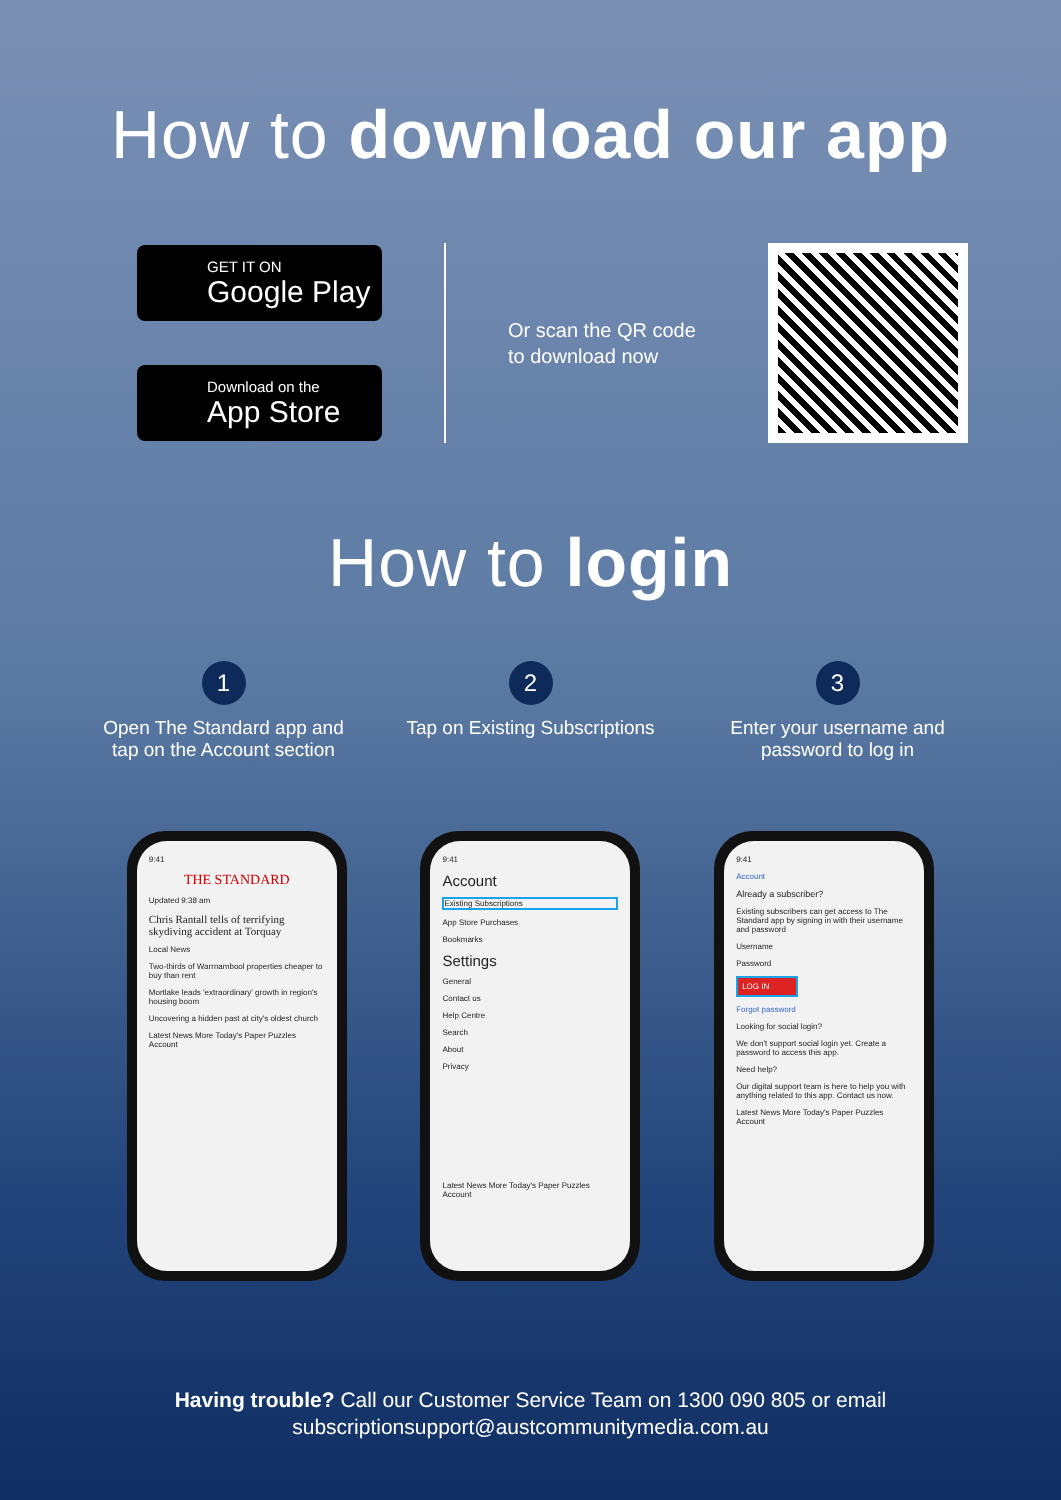How to download our app
GET IT ON
Google Play
Download on the
App Store
Or scan the QR code to download now
How to login
1
Open The Standard app and tap on the Account section
2
Tap on Existing Subscriptions
3
Enter your username and password to log in
9:41
THE STANDARD
Updated 9:38 am
Chris Rantall tells of terrifying skydiving accident at Torquay
Local News
Two-thirds of Warrnambool properties cheaper to buy than rent
Mortlake leads 'extraordinary' growth in region's housing boom
Uncovering a hidden past at city's oldest church
Latest News More Today's Paper Puzzles Account
9:41
Account
Existing Subscriptions
App Store Purchases
Bookmarks
Settings
General
Contact us
Help Centre
Search
About
Privacy
Latest News More Today's Paper Puzzles Account
9:41
Account
Already a subscriber?
Existing subscribers can get access to The Standard app by signing in with their username and password
Username
Password
LOG IN
Forgot password
Looking for social login?
We don't support social login yet. Create a password to access this app.
Need help?
Our digital support team is here to help you with anything related to this app. Contact us now.
Latest News More Today's Paper Puzzles Account
Having trouble? Call our Customer Service Team on 1300 090 805 or email
subscriptionsupport@austcommunitymedia.com.au